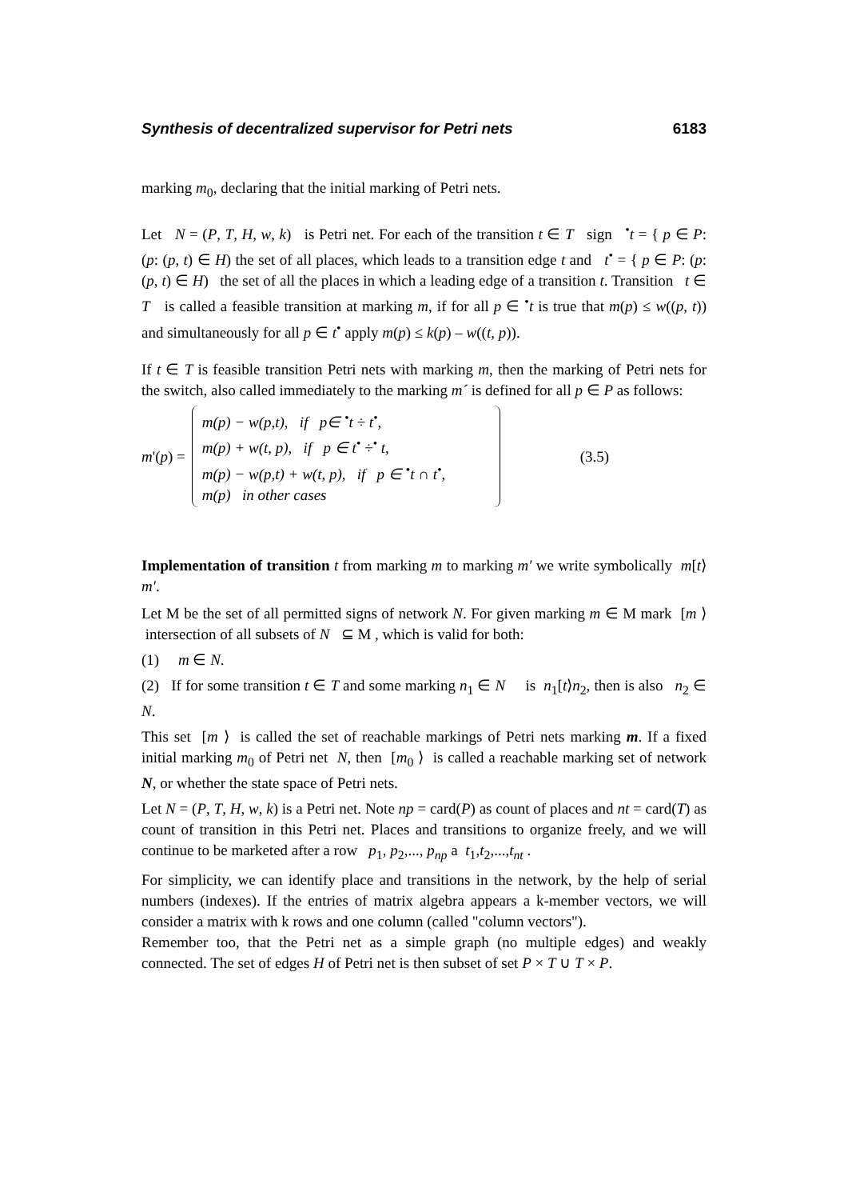Synthesis of decentralized supervisor for Petri nets 6183
marking m<sub>0</sub>, declaring that the initial marking of Petri nets.
Let N = (P, T, H, w, k) is Petri net. For each of the transition t ∈ T sign <sup>•</sup>t = { p ∈ P: (p: (p, t) ∈ H) the set of all places, which leads to a transition edge t and t<sup>•</sup> = { p ∈ P: (p: (p, t) ∈ H) the set of all the places in which a leading edge of a transition t. Transition t ∈ T is called a feasible transition at marking m, if for all p ∈ <sup>•</sup>t is true that m(p) ≤ w((p, t)) and simultaneously for all p ∈ t<sup>•</sup> apply m(p) ≤ k(p) – w((t, p)).
If t ∈ T is feasible transition Petri nets with marking m, then the marking of Petri nets for the switch, also called immediately to the marking m´ is defined for all p ∈ P as follows:
m'(p) =
m(p) − w(p,t), if p∈ <sup>•</sup>t ÷ t<sup>•</sup>,
m(p) + w(t, p), if p ∈ t<sup>•</sup> ÷<sup>•</sup> t,
m(p) − w(p,t) + w(t, p), if p ∈ <sup>•</sup>t ∩ t<sup>•</sup>,
m(p) in other cases
(3.5)
Implementation of transition t from marking m to marking m′ we write symbolically m[t⟩m′.
Let M be the set of all permitted signs of network N. For given marking m ∈ M mark [m ⟩ intersection of all subsets of N ⊆ M , which is valid for both:
(1) m ∈ N.
(2) If for some transition t ∈ T and some marking n<sub>1</sub> ∈ N is n<sub>1</sub>[t⟩n<sub>2</sub>, then is also n<sub>2</sub> ∈ N.
This set [m ⟩ is called the set of reachable markings of Petri nets marking m. If a fixed initial marking m<sub>0</sub> of Petri net N, then [m<sub>0</sub> ⟩ is called a reachable marking set of network N, or whether the state space of Petri nets.
Let N = (P, T, H, w, k) is a Petri net. Note np = card(P) as count of places and nt = card(T) as count of transition in this Petri net. Places and transitions to organize freely, and we will continue to be marketed after a row p<sub>1</sub>, p<sub>2</sub>,..., p<sub>np</sub> a t<sub>1</sub>,t<sub>2</sub>,...,t<sub>nt</sub> .
For simplicity, we can identify place and transitions in the network, by the help of serial numbers (indexes). If the entries of matrix algebra appears a k-member vectors, we will consider a matrix with k rows and one column (called "column vectors").
Remember too, that the Petri net as a simple graph (no multiple edges) and weakly connected. The set of edges H of Petri net is then subset of set P × T ∪ T × P.